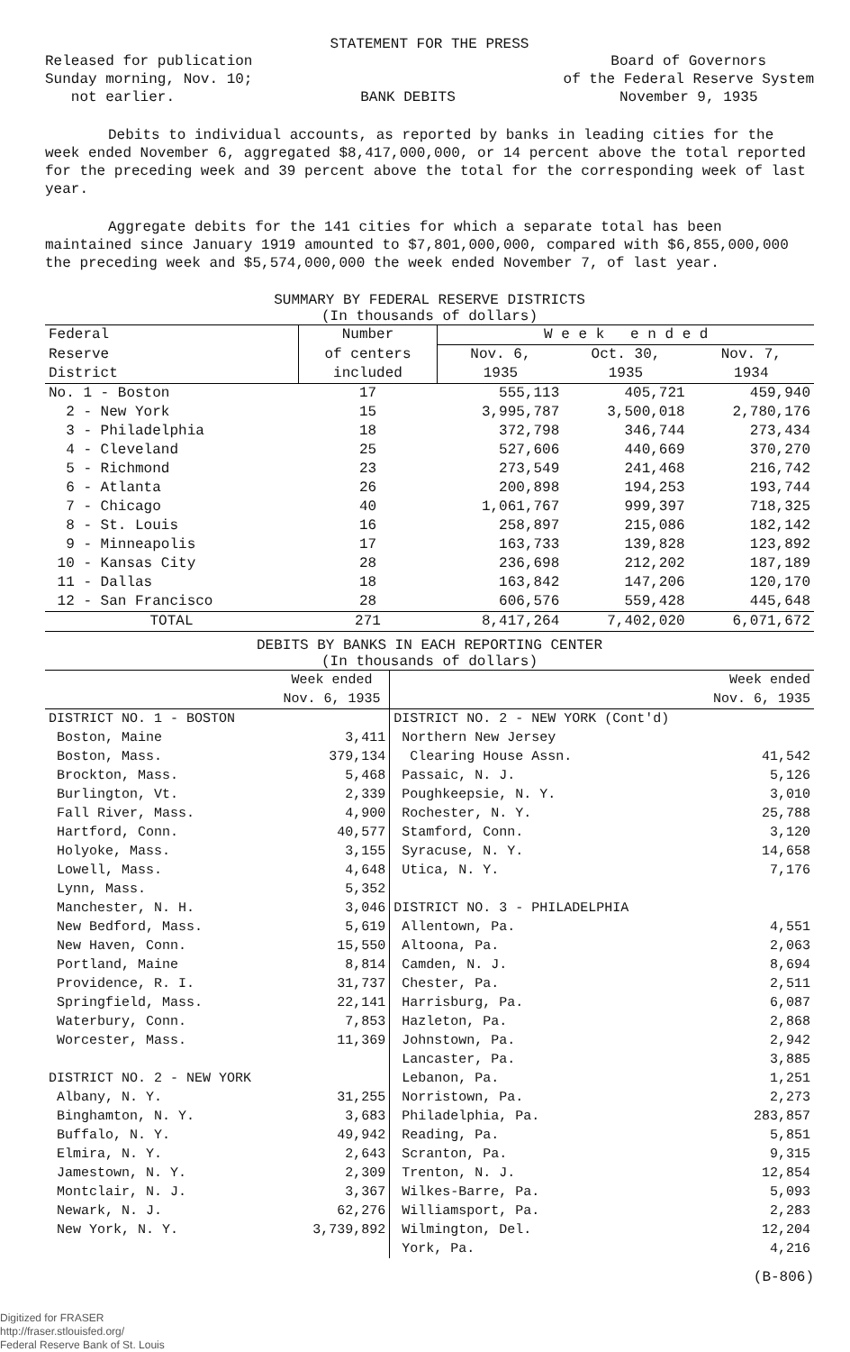STATEMENT FOR THE PRESS
Released for publication
Sunday morning, Nov. 10;
not earlier.
BANK DEBITS Board of Governors
of the Federal Reserve System
November 9, 1935
Debits to individual accounts, as reported by banks in leading cities for the week ended November 6, aggregated $8,417,000,000, or 14 percent above the total reported for the preceding week and 39 percent above the total for the corresponding week of last year.
Aggregate debits for the 141 cities for which a separate total has been maintained since January 1919 amounted to $7,801,000,000, compared with $6,855,000,000 the preceding week and $5,574,000,000 the week ended November 7, of last year.
SUMMARY BY FEDERAL RESERVE DISTRICTS
(In thousands of dollars)
| Federal | Number | W e e k e n d e d | | |
| --- | --- | --- | --- | --- |
| Reserve | of centers | Nov. 6, | Oct. 30, | Nov. 7, |
| District | included | 1935 | 1935 | 1934 |
| No. 1 - Boston | 17 | 555,113 | 405,721 | 459,940 |
| 2 - New York | 15 | 3,995,787 | 3,500,018 | 2,780,176 |
| 3 - Philadelphia | 18 | 372,798 | 346,744 | 273,434 |
| 4 - Cleveland | 25 | 527,606 | 440,669 | 370,270 |
| 5 - Richmond | 23 | 273,549 | 241,468 | 216,742 |
| 6 - Atlanta | 26 | 200,898 | 194,253 | 193,744 |
| 7 - Chicago | 40 | 1,061,767 | 999,397 | 718,325 |
| 8 - St. Louis | 16 | 258,897 | 215,086 | 182,142 |
| 9 - Minneapolis | 17 | 163,733 | 139,828 | 123,892 |
| 10 - Kansas City | 28 | 236,698 | 212,202 | 187,189 |
| 11 - Dallas | 18 | 163,842 | 147,206 | 120,170 |
| 12 - San Francisco | 28 | 606,576 | 559,428 | 445,648 |
| TOTAL | 271 | 8,417,264 | 7,402,020 | 6,071,672 |
DEBITS BY BANKS IN EACH REPORTING CENTER
(In thousands of dollars)
| | Week ended | | Week ended |
| --- | --- | --- | --- |
| | Nov. 6, 1935 | | Nov. 6, 1935 |
| DISTRICT NO. 1 - BOSTON | | DISTRICT NO. 2 - NEW YORK (Cont'd) | |
| Boston, Maine | 3,411 | Northern New Jersey | |
| Boston, Mass. | 379,134 | Clearing House Assn. | 41,542 |
| Brockton, Mass. | 5,468 | Passaic, N. J. | 5,126 |
| Burlington, Vt. | 2,339 | Poughkeepsie, N. Y. | 3,010 |
| Fall River, Mass. | 4,900 | Rochester, N. Y. | 25,788 |
| Hartford, Conn. | 40,577 | Stamford, Conn. | 3,120 |
| Holyoke, Mass. | 3,155 | Syracuse, N. Y. | 14,658 |
| Lowell, Mass. | 4,648 | Utica, N. Y. | 7,176 |
| Lynn, Mass. | 5,352 | | |
| Manchester, N. H. | 3,046 | DISTRICT NO. 3 - PHILADELPHIA | |
| New Bedford, Mass. | 5,619 | Allentown, Pa. | 4,551 |
| New Haven, Conn. | 15,550 | Altoona, Pa. | 2,063 |
| Portland, Maine | 8,814 | Camden, N. J. | 8,694 |
| Providence, R. I. | 31,737 | Chester, Pa. | 2,511 |
| Springfield, Mass. | 22,141 | Harrisburg, Pa. | 6,087 |
| Waterbury, Conn. | 7,853 | Hazleton, Pa. | 2,868 |
| Worcester, Mass. | 11,369 | Johnstown, Pa. | 2,942 |
| | | Lancaster, Pa. | 3,885 |
| DISTRICT NO. 2 - NEW YORK | | Lebanon, Pa. | 1,251 |
| Albany, N. Y. | 31,255 | Norristown, Pa. | 2,273 |
| Binghamton, N. Y. | 3,683 | Philadelphia, Pa. | 283,857 |
| Buffalo, N. Y. | 49,942 | Reading, Pa. | 5,851 |
| Elmira, N. Y. | 2,643 | Scranton, Pa. | 9,315 |
| Jamestown, N. Y. | 2,309 | Trenton, N. J. | 12,854 |
| Montclair, N. J. | 3,367 | Wilkes-Barre, Pa. | 5,093 |
| Newark, N. J. | 62,276 | Williamsport, Pa. | 2,283 |
| New York, N. Y. | 3,739,892 | Wilmington, Del. | 12,204 |
| | | York, Pa. | 4,216 |
(B-806)
Digitized for FRASER
http://fraser.stlouisfed.org/
Federal Reserve Bank of St. Louis